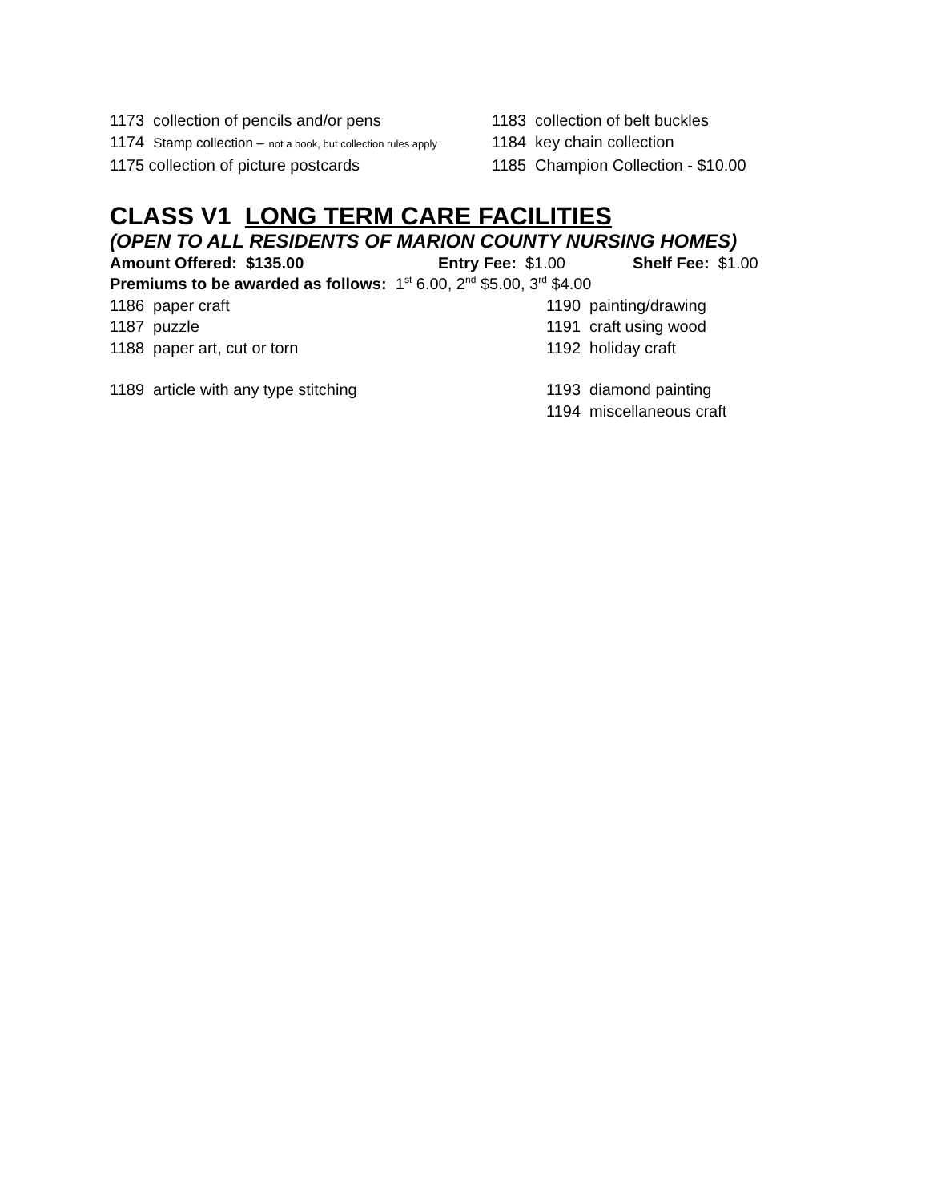1173 collection of pencils and/or pens 1183 collection of belt buckles
1174 Stamp collection – not a book, but collection rules apply
1184 key chain collection
1175 collection of picture postcards 1185 Champion Collection - $10.00
CLASS V1 LONG TERM CARE FACILITIES
(OPEN TO ALL RESIDENTS OF MARION COUNTY NURSING HOMES)
Amount Offered: $135.00 Entry Fee: $1.00 Shelf Fee: $1.00
Premiums to be awarded as follows: 1<sup>st</sup> 6.00, 2<sup>nd</sup> $5.00, 3<sup>rd</sup> $4.00
1186 paper craft 1190 painting/drawing
1187 puzzle 1191 craft using wood
1188 paper art, cut or torn 1192 holiday craft
1189 article with any type stitching 1193 diamond painting
1194 miscellaneous craft